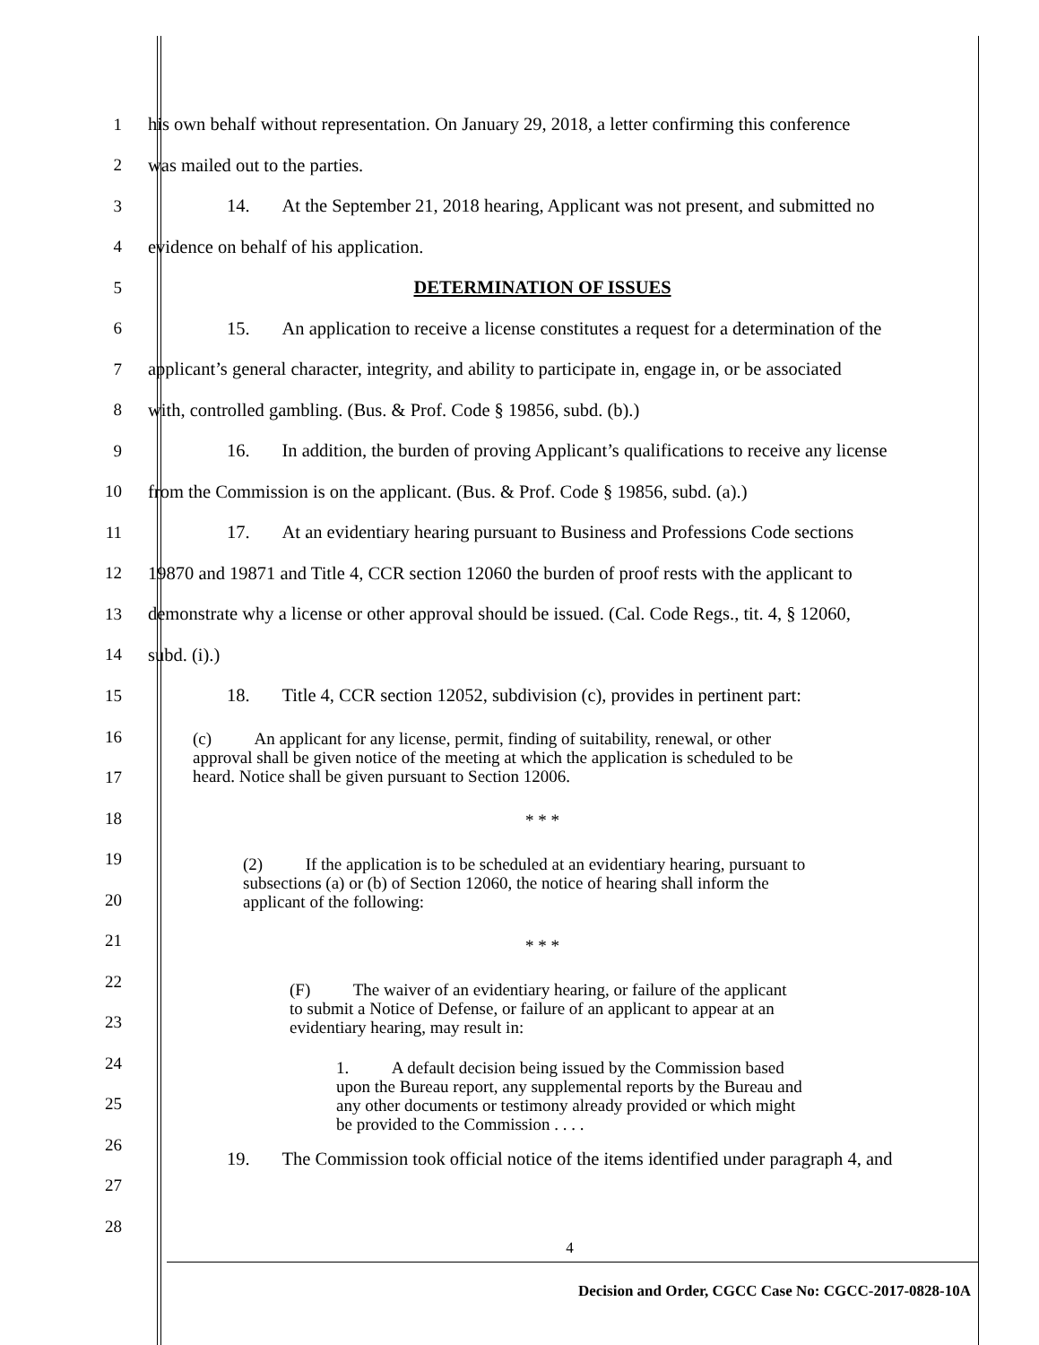1
his own behalf without representation. On January 29, 2018, a letter confirming this conference
2 was mailed out to the parties.
3
14. At the September 21, 2018 hearing, Applicant was not present, and submitted no
4 evidence on behalf of his application.
5 DETERMINATION OF ISSUES
6
15. An application to receive a license constitutes a request for a determination of the
7
applicant’s general character, integrity, and ability to participate in, engage in, or be associated
8 with, controlled gambling. (Bus. & Prof. Code § 19856, subd. (b).)
9
16. In addition, the burden of proving Applicant’s qualifications to receive any license
10
from the Commission is on the applicant. (Bus. & Prof. Code § 19856, subd. (a).)
11
17. At an evidentiary hearing pursuant to Business and Professions Code sections
12
19870 and 19871 and Title 4, CCR section 12060 the burden of proof rests with the applicant to
13
demonstrate why a license or other approval should be issued. (Cal. Code Regs., tit. 4, § 12060,
14 subd. (i).)
15
18. Title 4, CCR section 12052, subdivision (c), provides in pertinent part:
16
17
18
19
20
21
22
23
24
25
26
27
28
(c) An applicant for any license, permit, finding of suitability, renewal, or other approval shall be given notice of the meeting at which the application is scheduled to be heard. Notice shall be given pursuant to Section 12006.
* * *
(2) If the application is to be scheduled at an evidentiary hearing, pursuant to subsections (a) or (b) of Section 12060, the notice of hearing shall inform the applicant of the following:
* * *
(F) The waiver of an evidentiary hearing, or failure of the applicant to submit a Notice of Defense, or failure of an applicant to appear at an evidentiary hearing, may result in:
1. A default decision being issued by the Commission based upon the Bureau report, any supplemental reports by the Bureau and any other documents or testimony already provided or which might be provided to the Commission . . . .
19. The Commission took official notice of the items identified under paragraph 4, and
4
Decision and Order, CGCC Case No: CGCC-2017-0828-10A